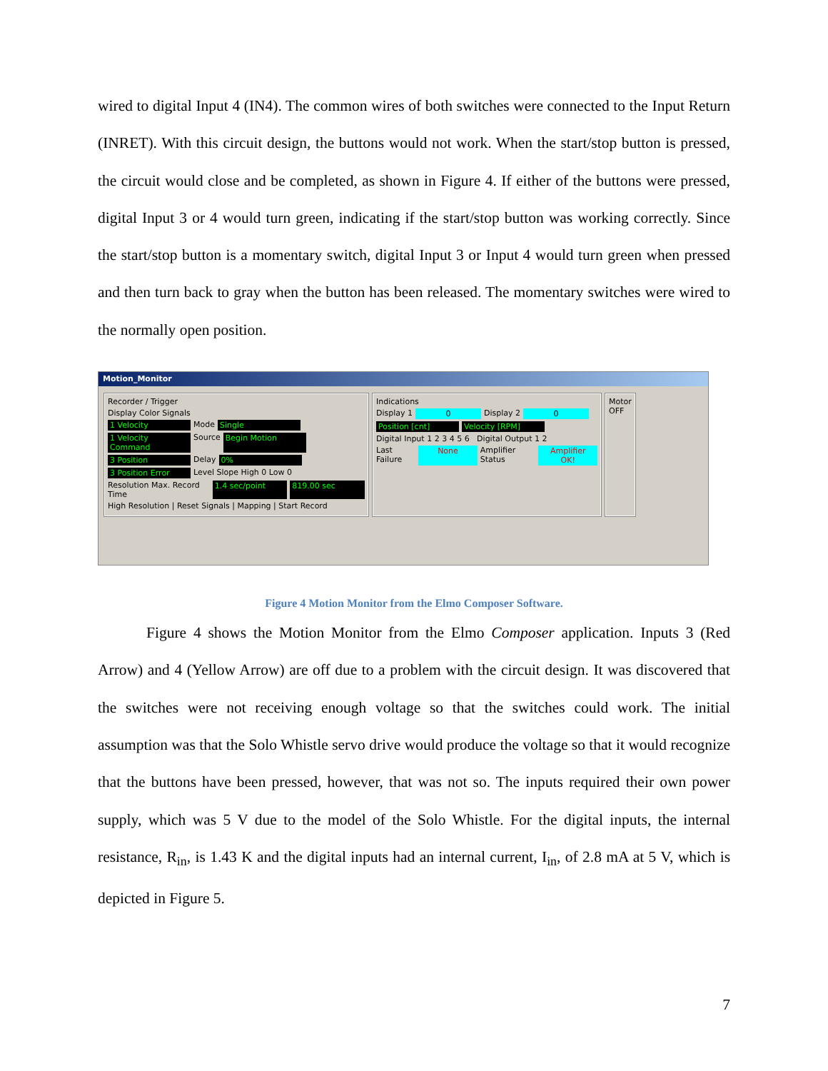wired to digital Input 4 (IN4). The common wires of both switches were connected to the Input Return (INRET). With this circuit design, the buttons would not work. When the start/stop button is pressed, the circuit would close and be completed, as shown in Figure 4. If either of the buttons were pressed, digital Input 3 or 4 would turn green, indicating if the start/stop button was working correctly. Since the start/stop button is a momentary switch, digital Input 3 or Input 4 would turn green when pressed and then turn back to gray when the button has been released. The momentary switches were wired to the normally open position.
Motion_Monitor
Recorder / Trigger
Display Color Signals
1 Velocity Mode Single
1 Velocity Command Source Begin Motion
3 Position Delay 0%
3 Position Error Level Slope High 0 Low 0
Resolution Max. Record Time 1.4 sec/point 819.00 sec
High Resolution | Reset Signals | Mapping | Start Record
Indications
Display 1 0 Display 2 0
Position [cnt] Velocity [RPM]
Digital Input 1 2 3 4 5 6 Digital Output 1 2
Last Failure None Amplifier Status Amplifier OK!
Motor
OFF
Figure 4 Motion Monitor from the Elmo Composer Software.
Figure 4 shows the Motion Monitor from the Elmo Composer application. Inputs 3 (Red Arrow) and 4 (Yellow Arrow) are off due to a problem with the circuit design. It was discovered that the switches were not receiving enough voltage so that the switches could work. The initial assumption was that the Solo Whistle servo drive would produce the voltage so that it would recognize that the buttons have been pressed, however, that was not so. The inputs required their own power supply, which was 5 V due to the model of the Solo Whistle. For the digital inputs, the internal resistance, R<sub>in</sub>, is 1.43 K and the digital inputs had an internal current, I<sub>in</sub>, of 2.8 mA at 5 V, which is depicted in Figure 5.
7